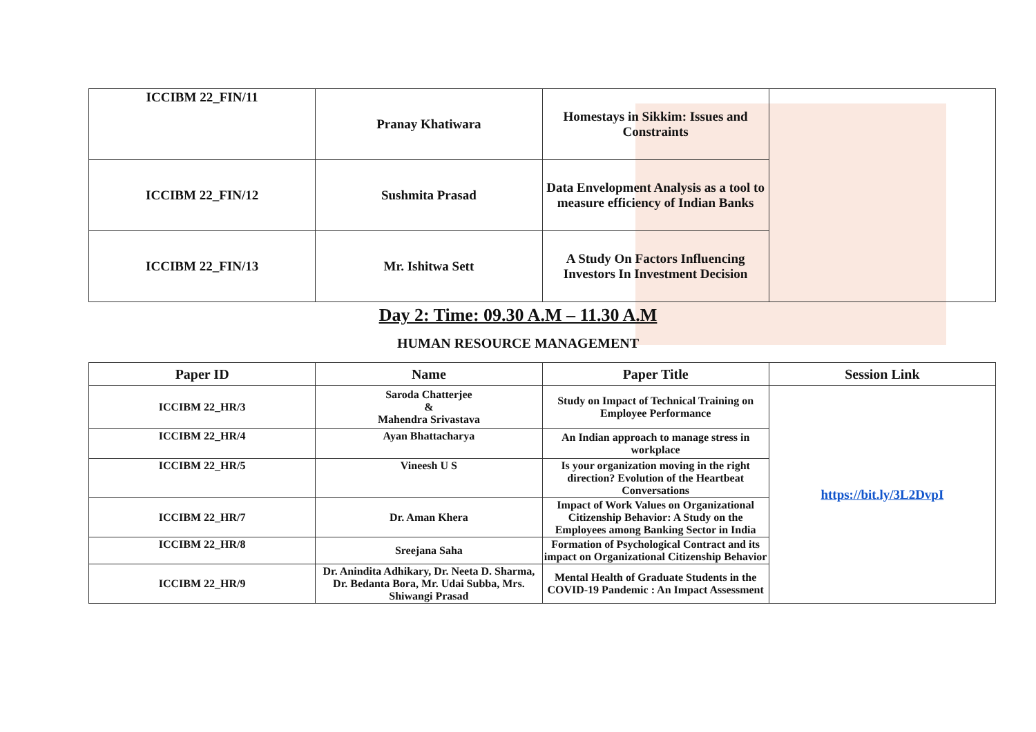| ICCIBM 22_FIN/11 | Pranay Khatiwara | Homestays in Sikkim: Issues and Constraints | |
| ICCIBM 22_FIN/12 | Sushmita Prasad | Data Envelopment Analysis as a tool to measure efficiency of Indian Banks | |
| ICCIBM 22_FIN/13 | Mr. Ishitwa Sett | A Study On Factors Influencing Investors In Investment Decision | |
Day 2: Time: 09.30 A.M – 11.30 A.M
HUMAN RESOURCE MANAGEMENT
| Paper ID | Name | Paper Title | Session Link |
| --- | --- | --- | --- |
| ICCIBM 22_HR/3 | Saroda Chatterjee & Mahendra Srivastava | Study on Impact of Technical Training on Employee Performance | https://bit.ly/3L2DvpI |
| ICCIBM 22_HR/4 | Ayan Bhattacharya | An Indian approach to manage stress in workplace | |
| ICCIBM 22_HR/5 | Vineesh U S | Is your organization moving in the right direction? Evolution of the Heartbeat Conversations | |
| ICCIBM 22_HR/7 | Dr. Aman Khera | Impact of Work Values on Organizational Citizenship Behavior: A Study on the Employees among Banking Sector in India | |
| ICCIBM 22_HR/8 | Sreejana Saha | Formation of Psychological Contract and its impact on Organizational Citizenship Behavior | |
| ICCIBM 22_HR/9 | Dr. Anindita Adhikary, Dr. Neeta D. Sharma, Dr. Bedanta Bora, Mr. Udai Subba, Mrs. Shiwangi Prasad | Mental Health of Graduate Students in the COVID-19 Pandemic : An Impact Assessment | |